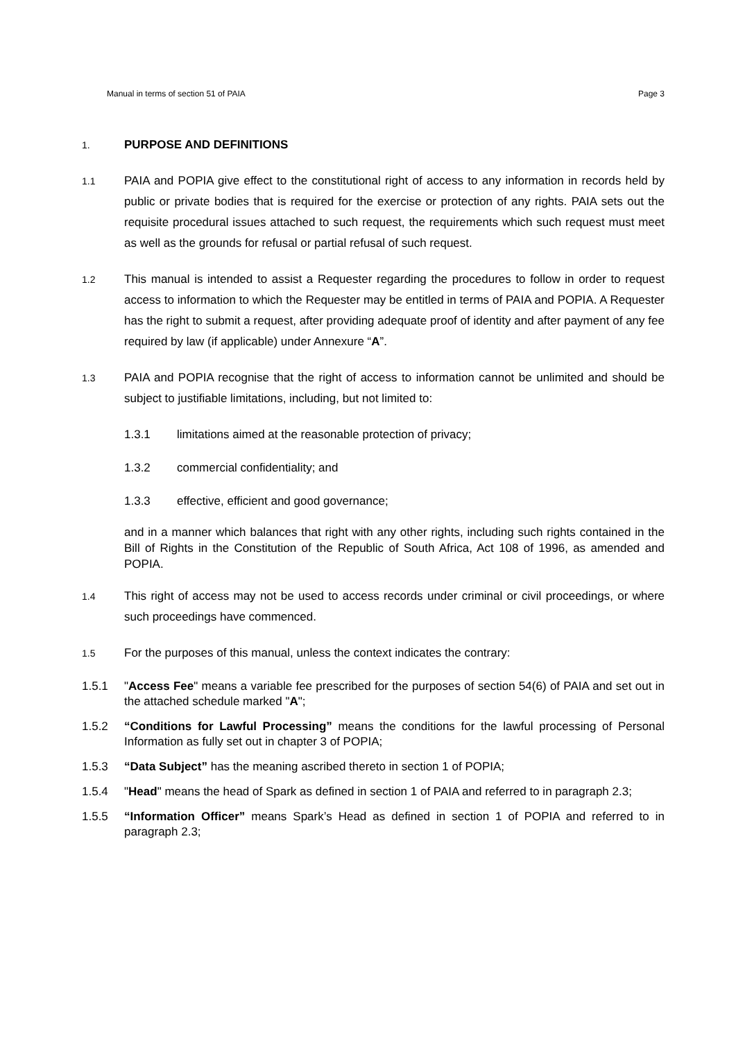Manual in terms of section 51 of PAIA Page 3
1.
PURPOSE AND DEFINITIONS
1.1
PAIA and POPIA give effect to the constitutional right of access to any information in records held by public or private bodies that is required for the exercise or protection of any rights. PAIA sets out the requisite procedural issues attached to such request, the requirements which such request must meet as well as the grounds for refusal or partial refusal of such request.
1.2
This manual is intended to assist a Requester regarding the procedures to follow in order to request access to information to which the Requester may be entitled in terms of PAIA and POPIA. A Requester has the right to submit a request, after providing adequate proof of identity and after payment of any fee required by law (if applicable) under Annexure “A”.
1.3
PAIA and POPIA recognise that the right of access to information cannot be unlimited and should be subject to justifiable limitations, including, but not limited to:
1.3.1 limitations aimed at the reasonable protection of privacy;
1.3.2 commercial confidentiality; and
1.3.3 effective, efficient and good governance;
and in a manner which balances that right with any other rights, including such rights contained in the Bill of Rights in the Constitution of the Republic of South Africa, Act 108 of 1996, as amended and POPIA.
1.4
This right of access may not be used to access records under criminal or civil proceedings, or where such proceedings have commenced.
1.5
For the purposes of this manual, unless the context indicates the contrary:
1.5.1 "Access Fee" means a variable fee prescribed for the purposes of section 54(6) of PAIA and set out in the attached schedule marked "A";
1.5.2 “Conditions for Lawful Processing” means the conditions for the lawful processing of Personal Information as fully set out in chapter 3 of POPIA;
1.5.3 “Data Subject” has the meaning ascribed thereto in section 1 of POPIA;
1.5.4 "Head" means the head of Spark as defined in section 1 of PAIA and referred to in paragraph 2.3;
1.5.5 “Information Officer” means Spark’s Head as defined in section 1 of POPIA and referred to in paragraph 2.3;